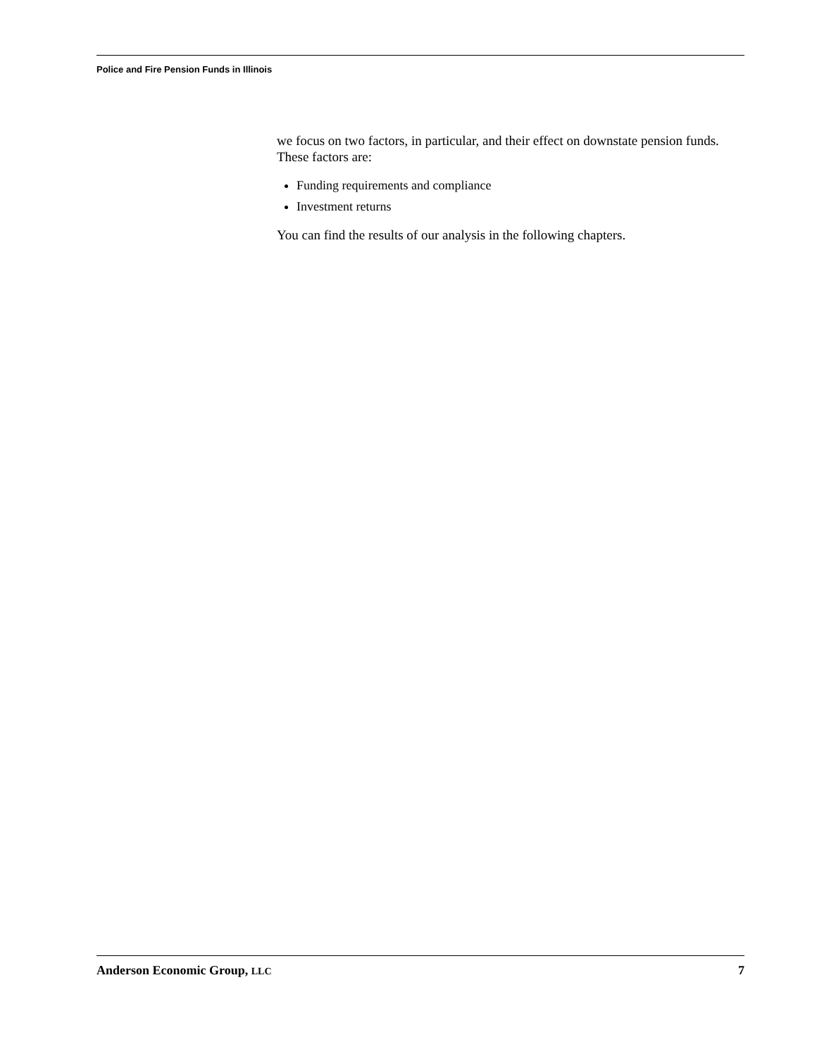Police and Fire Pension Funds in Illinois
we focus on two factors, in particular, and their effect on downstate pension funds. These factors are:
Funding requirements and compliance
Investment returns
You can find the results of our analysis in the following chapters.
Anderson Economic Group, LLC 7